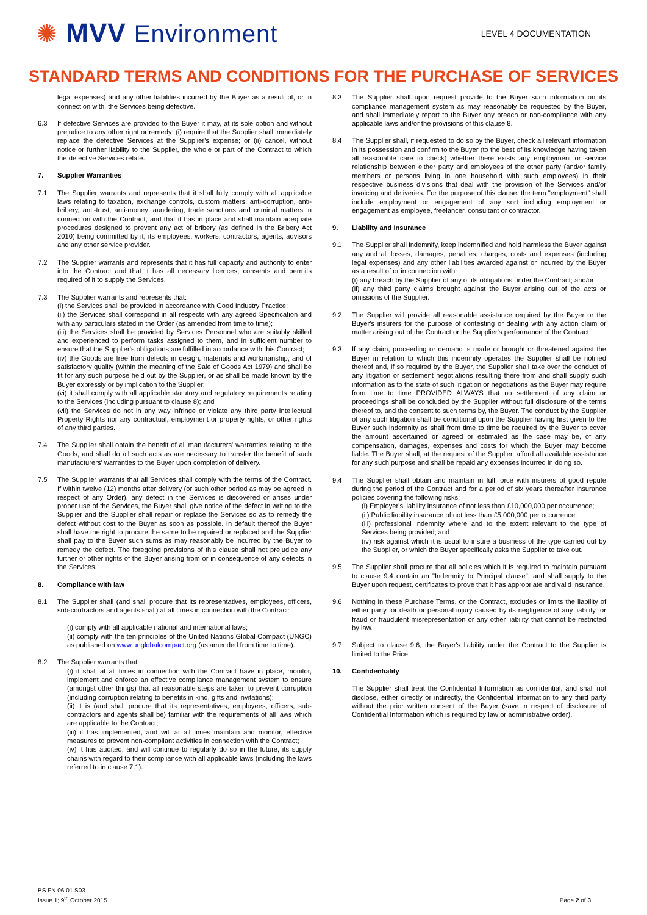✺ MVV Environment
LEVEL 4 DOCUMENTATION
STANDARD TERMS AND CONDITIONS FOR THE PURCHASE OF SERVICES
legal expenses) and any other liabilities incurred by the Buyer as a result of, or in connection with, the Services being defective.
6.3 If defective Services are provided to the Buyer it may, at its sole option and without prejudice to any other right or remedy: (i) require that the Supplier shall immediately replace the defective Services at the Supplier's expense; or (ii) cancel, without notice or further liability to the Supplier, the whole or part of the Contract to which the defective Services relate.
7. Supplier Warranties
7.1 The Supplier warrants and represents that it shall fully comply with all applicable laws relating to taxation, exchange controls, custom matters, anti-corruption, anti-bribery, anti-trust, anti-money laundering, trade sanctions and criminal matters in connection with the Contract, and that it has in place and shall maintain adequate procedures designed to prevent any act of bribery (as defined in the Bribery Act 2010) being committed by it, its employees, workers, contractors, agents, advisors and any other service provider.
7.2 The Supplier warrants and represents that it has full capacity and authority to enter into the Contract and that it has all necessary licences, consents and permits required of it to supply the Services.
7.3 The Supplier warrants and represents that:
(i) the Services shall be provided in accordance with Good Industry Practice;
(ii) the Services shall correspond in all respects with any agreed Specification and with any particulars stated in the Order (as amended from time to time);
(iii) the Services shall be provided by Services Personnel who are suitably skilled and experienced to perform tasks assigned to them, and in sufficient number to ensure that the Supplier's obligations are fulfilled in accordance with this Contract;
(iv) the Goods are free from defects in design, materials and workmanship, and of satisfactory quality (within the meaning of the Sale of Goods Act 1979) and shall be fit for any such purpose held out by the Supplier, or as shall be made known by the Buyer expressly or by implication to the Supplier;
(vi) it shall comply with all applicable statutory and regulatory requirements relating to the Services (including pursuant to clause 8); and
(vii) the Services do not in any way infringe or violate any third party Intellectual Property Rights nor any contractual, employment or property rights, or other rights of any third parties.
7.4 The Supplier shall obtain the benefit of all manufacturers' warranties relating to the Goods, and shall do all such acts as are necessary to transfer the benefit of such manufacturers' warranties to the Buyer upon completion of delivery.
7.5 The Supplier warrants that all Services shall comply with the terms of the Contract. If within twelve (12) months after delivery (or such other period as may be agreed in respect of any Order), any defect in the Services is discovered or arises under proper use of the Services, the Buyer shall give notice of the defect in writing to the Supplier and the Supplier shall repair or replace the Services so as to remedy the defect without cost to the Buyer as soon as possible. In default thereof the Buyer shall have the right to procure the same to be repaired or replaced and the Supplier shall pay to the Buyer such sums as may reasonably be incurred by the Buyer to remedy the defect. The foregoing provisions of this clause shall not prejudice any further or other rights of the Buyer arising from or in consequence of any defects in the Services.
8. Compliance with law
8.1 The Supplier shall (and shall procure that its representatives, employees, officers, sub-contractors and agents shall) at all times in connection with the Contract:
(i) comply with all applicable national and international laws;
(ii) comply with the ten principles of the United Nations Global Compact (UNGC) as published on www.unglobalcompact.org (as amended from time to time).
8.2 The Supplier warrants that:
(i) it shall at all times in connection with the Contract have in place, monitor, implement and enforce an effective compliance management system to ensure (amongst other things) that all reasonable steps are taken to prevent corruption (including corruption relating to benefits in kind, gifts and invitations);
(ii) it is (and shall procure that its representatives, employees, officers, sub-contractors and agents shall be) familiar with the requirements of all laws which are applicable to the Contract;
(iii) it has implemented, and will at all times maintain and monitor, effective measures to prevent non-compliant activities in connection with the Contract;
(iv) it has audited, and will continue to regularly do so in the future, its supply chains with regard to their compliance with all applicable laws (including the laws referred to in clause 7.1).
8.3 The Supplier shall upon request provide to the Buyer such information on its compliance management system as may reasonably be requested by the Buyer, and shall immediately report to the Buyer any breach or non-compliance with any applicable laws and/or the provisions of this clause 8.
8.4 The Supplier shall, if requested to do so by the Buyer, check all relevant information in its possession and confirm to the Buyer (to the best of its knowledge having taken all reasonable care to check) whether there exists any employment or service relationship between either party and employees of the other party (and/or family members or persons living in one household with such employees) in their respective business divisions that deal with the provision of the Services and/or invoicing and deliveries. For the purpose of this clause, the term "employment" shall include employment or engagement of any sort including employment or engagement as employee, freelancer, consultant or contractor.
9. Liability and Insurance
9.1 The Supplier shall indemnify, keep indemnified and hold harmless the Buyer against any and all losses, damages, penalties, charges, costs and expenses (including legal expenses) and any other liabilities awarded against or incurred by the Buyer as a result of or in connection with:
(i) any breach by the Supplier of any of its obligations under the Contract; and/or
(ii) any third party claims brought against the Buyer arising out of the acts or omissions of the Supplier.
9.2 The Supplier will provide all reasonable assistance required by the Buyer or the Buyer's insurers for the purpose of contesting or dealing with any action claim or matter arising out of the Contract or the Supplier's performance of the Contract.
9.3 If any claim, proceeding or demand is made or brought or threatened against the Buyer in relation to which this indemnity operates the Supplier shall be notified thereof and, if so required by the Buyer, the Supplier shall take over the conduct of any litigation or settlement negotiations resulting there from and shall supply such information as to the state of such litigation or negotiations as the Buyer may require from time to time PROVIDED ALWAYS that no settlement of any claim or proceedings shall be concluded by the Supplier without full disclosure of the terms thereof to, and the consent to such terms by, the Buyer. The conduct by the Supplier of any such litigation shall be conditional upon the Supplier having first given to the Buyer such indemnity as shall from time to time be required by the Buyer to cover the amount ascertained or agreed or estimated as the case may be, of any compensation, damages, expenses and costs for which the Buyer may become liable. The Buyer shall, at the request of the Supplier, afford all available assistance for any such purpose and shall be repaid any expenses incurred in doing so.
9.4 The Supplier shall obtain and maintain in full force with insurers of good repute during the period of the Contract and for a period of six years thereafter insurance policies covering the following risks:
(i) Employer's liability insurance of not less than £10,000,000 per occurrence;
(ii) Public liability insurance of not less than £5,000,000 per occurrence;
(iii) professional indemnity where and to the extent relevant to the type of Services being provided; and
(iv) risk against which it is usual to insure a business of the type carried out by the Supplier, or which the Buyer specifically asks the Supplier to take out.
9.5 The Supplier shall procure that all policies which it is required to maintain pursuant to clause 9.4 contain an "Indemnity to Principal clause", and shall supply to the Buyer upon request, certificates to prove that it has appropriate and valid insurance.
9.6 Nothing in these Purchase Terms, or the Contract, excludes or limits the liability of either party for death or personal injury caused by its negligence of any liability for fraud or fraudulent misrepresentation or any other liability that cannot be restricted by law.
9.7 Subject to clause 9.6, the Buyer's liability under the Contract to the Supplier is limited to the Price.
10. Confidentiality
The Supplier shall treat the Confidential Information as confidential, and shall not disclose, either directly or indirectly, the Confidential Information to any third party without the prior written consent of the Buyer (save in respect of disclosure of Confidential Information which is required by law or administrative order).
BS.FN.06.01.S03
Issue 1; 9<sup>th</sup> October 2015
Page 2 of 3